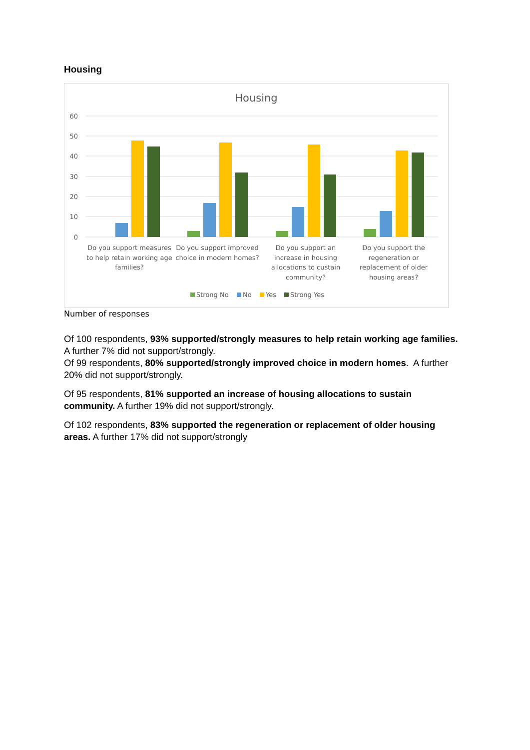Housing
Housing
60
50
40
30
20
10
0
Do you support measures
to help retain working age
families?
Do you support improved
choice in modern homes?
Do you support an
increase in housing
allocations to custain
community?
Do you support the
regeneration or
replacement of older
housing areas?
Strong No
No
Yes
Strong Yes
Number of responses
Of 100 respondents, 93% supported/strongly measures to help retain working age families. A further 7% did not support/strongly.
Of 99 respondents, 80% supported/strongly improved choice in modern homes. A further 20% did not support/strongly.
Of 95 respondents, 81% supported an increase of housing allocations to sustain community. A further 19% did not support/strongly.
Of 102 respondents, 83% supported the regeneration or replacement of older housing areas. A further 17% did not support/strongly